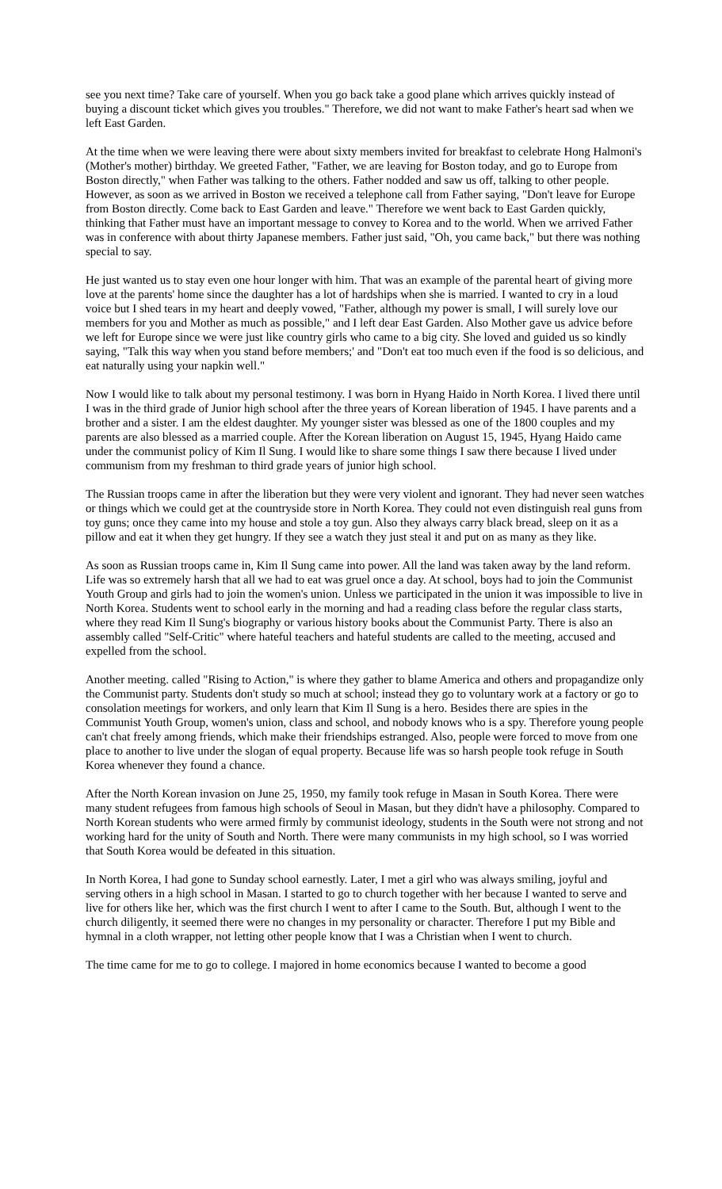see you next time? Take care of yourself. When you go back take a good plane which arrives quickly instead of buying a discount ticket which gives you troubles." Therefore, we did not want to make Father's heart sad when we left East Garden.
At the time when we were leaving there were about sixty members invited for breakfast to celebrate Hong Halmoni's (Mother's mother) birthday. We greeted Father, "Father, we are leaving for Boston today, and go to Europe from Boston directly," when Father was talking to the others. Father nodded and saw us off, talking to other people. However, as soon as we arrived in Boston we received a telephone call from Father saying, "Don't leave for Europe from Boston directly. Come back to East Garden and leave." Therefore we went back to East Garden quickly, thinking that Father must have an important message to convey to Korea and to the world. When we arrived Father was in conference with about thirty Japanese members. Father just said, "Oh, you came back," but there was nothing special to say.
He just wanted us to stay even one hour longer with him. That was an example of the parental heart of giving more love at the parents' home since the daughter has a lot of hardships when she is married. I wanted to cry in a loud voice but I shed tears in my heart and deeply vowed, "Father, although my power is small, I will surely love our members for you and Mother as much as possible," and I left dear East Garden. Also Mother gave us advice before we left for Europe since we were just like country girls who came to a big city. She loved and guided us so kindly saying, "Talk this way when you stand before members;' and "Don't eat too much even if the food is so delicious, and eat naturally using your napkin well."
Now I would like to talk about my personal testimony. I was born in Hyang Haido in North Korea. I lived there until I was in the third grade of Junior high school after the three years of Korean liberation of 1945. I have parents and a brother and a sister. I am the eldest daughter. My younger sister was blessed as one of the 1800 couples and my parents are also blessed as a married couple. After the Korean liberation on August 15, 1945, Hyang Haido came under the communist policy of Kim Il Sung. I would like to share some things I saw there because I lived under communism from my freshman to third grade years of junior high school.
The Russian troops came in after the liberation but they were very violent and ignorant. They had never seen watches or things which we could get at the countryside store in North Korea. They could not even distinguish real guns from toy guns; once they came into my house and stole a toy gun. Also they always carry black bread, sleep on it as a pillow and eat it when they get hungry. If they see a watch they just steal it and put on as many as they like.
As soon as Russian troops came in, Kim Il Sung came into power. All the land was taken away by the land reform. Life was so extremely harsh that all we had to eat was gruel once a day. At school, boys had to join the Communist Youth Group and girls had to join the women's union. Unless we participated in the union it was impossible to live in North Korea. Students went to school early in the morning and had a reading class before the regular class starts, where they read Kim Il Sung's biography or various history books about the Communist Party. There is also an assembly called "Self-Critic" where hateful teachers and hateful students are called to the meeting, accused and expelled from the school.
Another meeting. called "Rising to Action," is where they gather to blame America and others and propagandize only the Communist party. Students don't study so much at school; instead they go to voluntary work at a factory or go to consolation meetings for workers, and only learn that Kim Il Sung is a hero. Besides there are spies in the Communist Youth Group, women's union, class and school, and nobody knows who is a spy. Therefore young people can't chat freely among friends, which make their friendships estranged. Also, people were forced to move from one place to another to live under the slogan of equal property. Because life was so harsh people took refuge in South Korea whenever they found a chance.
After the North Korean invasion on June 25, 1950, my family took refuge in Masan in South Korea. There were many student refugees from famous high schools of Seoul in Masan, but they didn't have a philosophy. Compared to North Korean students who were armed firmly by communist ideology, students in the South were not strong and not working hard for the unity of South and North. There were many communists in my high school, so I was worried that South Korea would be defeated in this situation.
In North Korea, I had gone to Sunday school earnestly. Later, I met a girl who was always smiling, joyful and serving others in a high school in Masan. I started to go to church together with her because I wanted to serve and live for others like her, which was the first church I went to after I came to the South. But, although I went to the church diligently, it seemed there were no changes in my personality or character. Therefore I put my Bible and hymnal in a cloth wrapper, not letting other people know that I was a Christian when I went to church.
The time came for me to go to college. I majored in home economics because I wanted to become a good